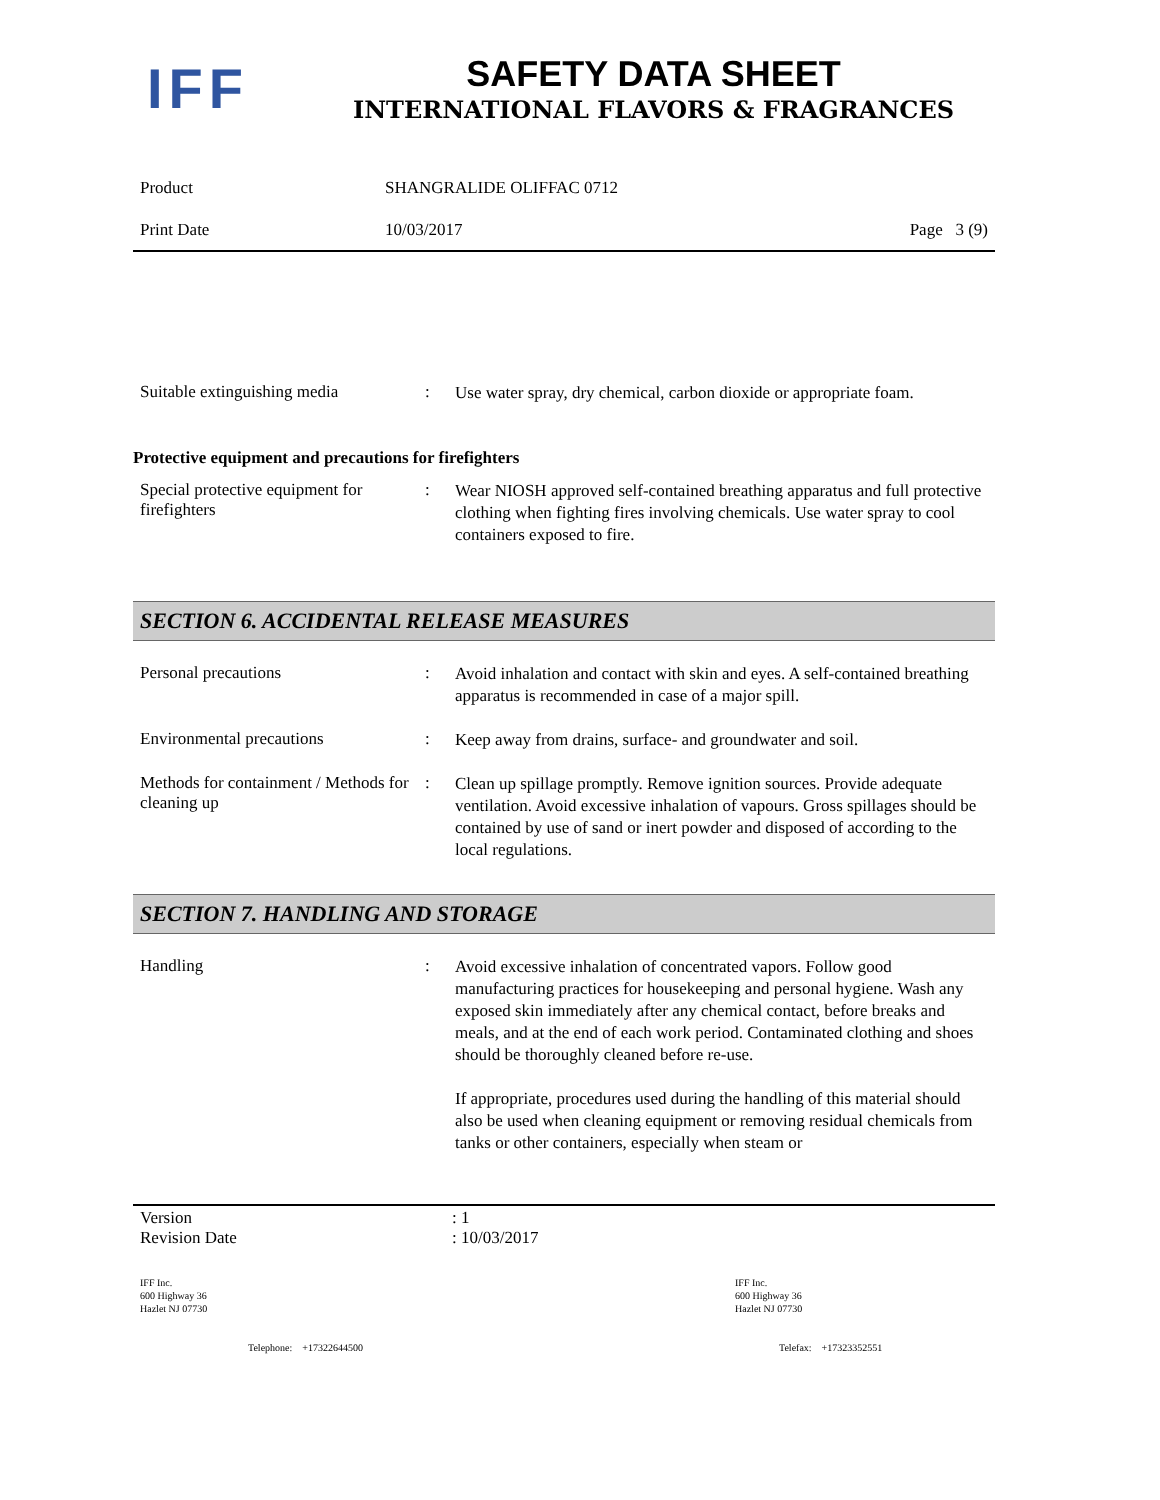IFF
SAFETY DATA SHEET
INTERNATIONAL FLAVORS & FRAGRANCES
Product SHANGRALIDE OLIFFAC 0712
Print Date 10/03/2017 Page 3 (9)
Suitable extinguishing media
:
Use water spray, dry chemical, carbon dioxide or appropriate foam.
Protective equipment and precautions for firefighters
Special protective equipment for firefighters
:
Wear NIOSH approved self-contained breathing apparatus and full protective clothing when fighting fires involving chemicals. Use water spray to cool containers exposed to fire.
SECTION 6. ACCIDENTAL RELEASE MEASURES
Personal precautions :
Avoid inhalation and contact with skin and eyes. A self-contained breathing apparatus is recommended in case of a major spill.
Environmental precautions :
Keep away from drains, surface- and groundwater and soil.
Methods for containment / Methods for cleaning up
:
Clean up spillage promptly. Remove ignition sources. Provide adequate ventilation. Avoid excessive inhalation of vapours. Gross spillages should be contained by use of sand or inert powder and disposed of according to the local regulations.
SECTION 7. HANDLING AND STORAGE
Handling :
Avoid excessive inhalation of concentrated vapors. Follow good manufacturing practices for housekeeping and personal hygiene. Wash any exposed skin immediately after any chemical contact, before breaks and meals, and at the end of each work period. Contaminated clothing and shoes should be thoroughly cleaned before re-use.
If appropriate, procedures used during the handling of this material should also be used when cleaning equipment or removing residual chemicals from tanks or other containers, especially when steam or
Version : 1
Revision Date : 10/03/2017
IFF Inc.
600 Highway 36
Hazlet NJ 07730
IFF Inc.
600 Highway 36
Hazlet NJ 07730
Telephone: +17322644500 Telefax: +17323352551